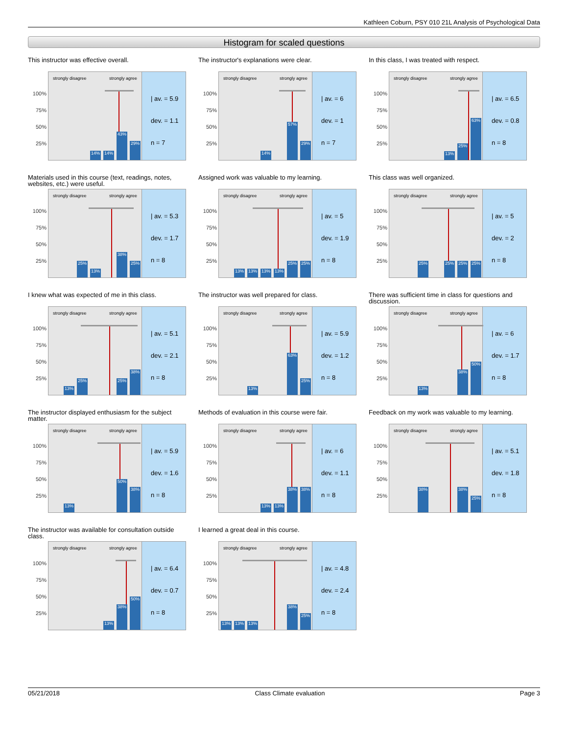Kathleen Coburn, PSY 010 21L Analysis of Psychological Data
Histogram for scaled questions
This instructor was effective overall.
100%
75%
50%
25%
strongly disagree strongly agree
14%
14%
43%
29%
| av. = 5.9
dev. = 1.1
n = 7
The instructor's explanations were clear.
100%
75%
50%
25%
strongly disagree strongly agree
14%
57%
29%
| av. = 6
dev. = 1
n = 7
In this class, I was treated with respect.
100%
75%
50%
25%
strongly disagree strongly agree
13%
25%
63%
| av. = 6.5
dev. = 0.8
n = 8
Materials used in this course (text, readings, notes, websites, etc.) were useful.
100%
75%
50%
25%
strongly disagree strongly agree
25%
13%
38%
25%
| av. = 5.3
dev. = 1.7
n = 8
Assigned work was valuable to my learning.
100%
75%
50%
25%
strongly disagree strongly agree
13%
13%
13%
13%
25%
25%
| av. = 5
dev. = 1.9
n = 8
This class was well organized.
100%
75%
50%
25%
strongly disagree strongly agree
25%
25%
25%
25%
| av. = 5
dev. = 2
n = 8
I knew what was expected of me in this class.
100%
75%
50%
25%
strongly disagree strongly agree
13%
25%
25%
38%
| av. = 5.1
dev. = 2.1
n = 8
The instructor was well prepared for class.
100%
75%
50%
25%
strongly disagree strongly agree
13%
63%
25%
| av. = 5.9
dev. = 1.2
n = 8
There was sufficient time in class for questions and discussion.
100%
75%
50%
25%
strongly disagree strongly agree
13%
38%
50%
| av. = 6
dev. = 1.7
n = 8
The instructor displayed enthusiasm for the subject matter.
100%
75%
50%
25%
strongly disagree strongly agree
13%
50%
38%
| av. = 5.9
dev. = 1.6
n = 8
Methods of evaluation in this course were fair.
100%
75%
50%
25%
strongly disagree strongly agree
13%
13%
38%
38%
| av. = 6
dev. = 1.1
n = 8
Feedback on my work was valuable to my learning.
100%
75%
50%
25%
strongly disagree strongly agree
38%
38%
25%
| av. = 5.1
dev. = 1.8
n = 8
The instructor was available for consultation outside class.
100%
75%
50%
25%
strongly disagree strongly agree
13%
38%
50%
| av. = 6.4
dev. = 0.7
n = 8
I learned a great deal in this course.
100%
75%
50%
25%
strongly disagree strongly agree
13%
13%
13%
38%
25%
| av. = 4.8
dev. = 2.4
n = 8
05/21/2018 Class Climate evaluation Page 3